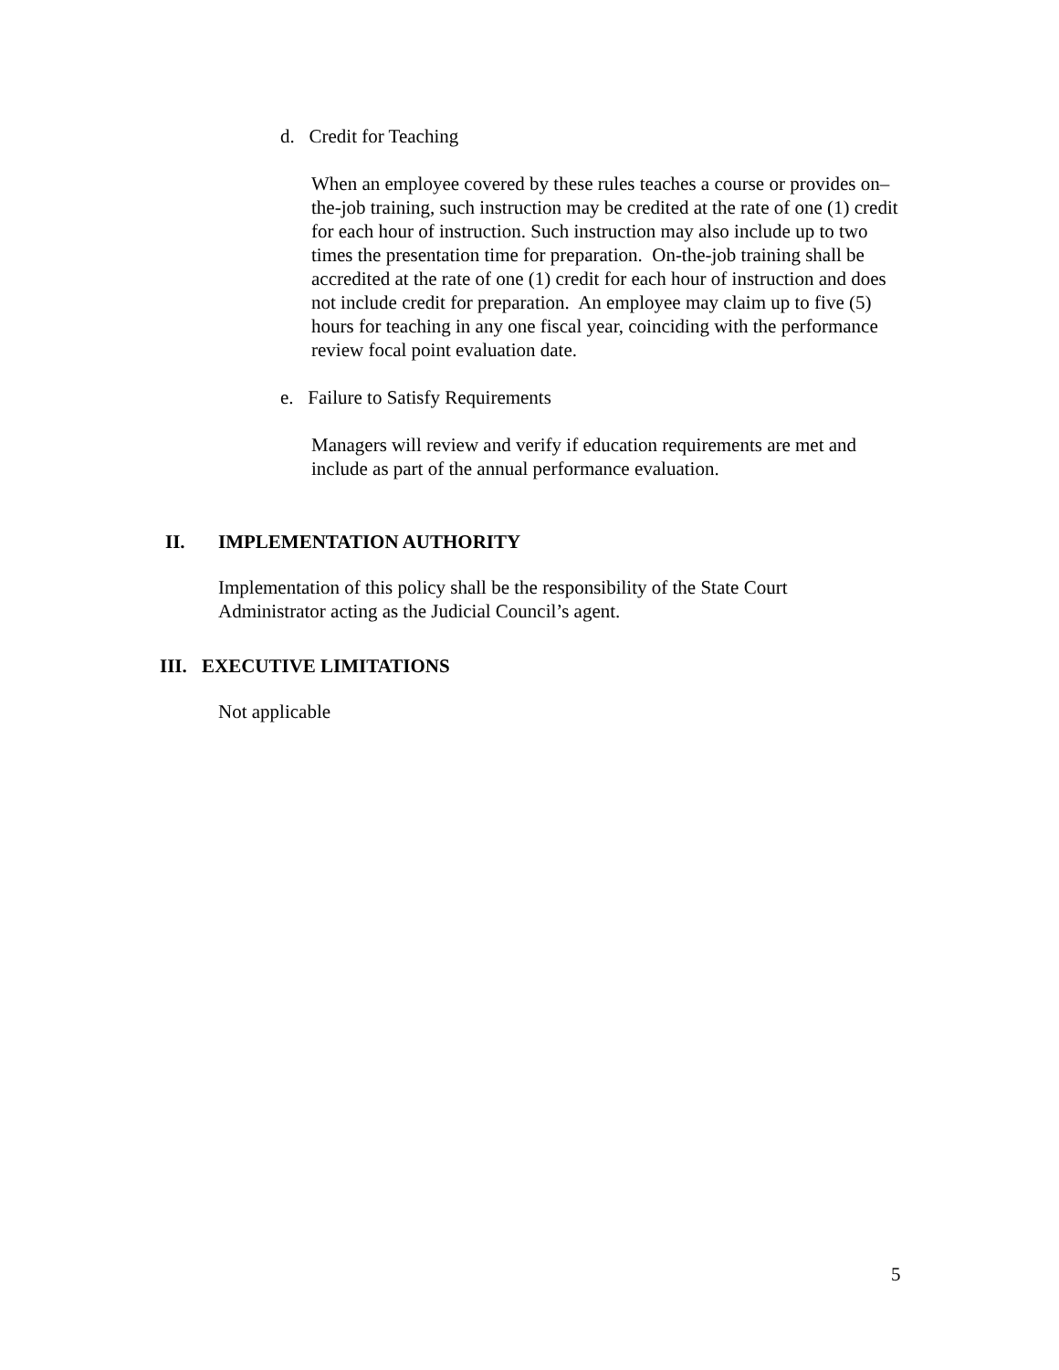d. Credit for Teaching
When an employee covered by these rules teaches a course or provides on–the-job training, such instruction may be credited at the rate of one (1) credit for each hour of instruction. Such instruction may also include up to two times the presentation time for preparation. On-the-job training shall be accredited at the rate of one (1) credit for each hour of instruction and does not include credit for preparation. An employee may claim up to five (5) hours for teaching in any one fiscal year, coinciding with the performance review focal point evaluation date.
e. Failure to Satisfy Requirements
Managers will review and verify if education requirements are met and include as part of the annual performance evaluation.
II. IMPLEMENTATION AUTHORITY
Implementation of this policy shall be the responsibility of the State Court Administrator acting as the Judicial Council’s agent.
III. EXECUTIVE LIMITATIONS
Not applicable
5